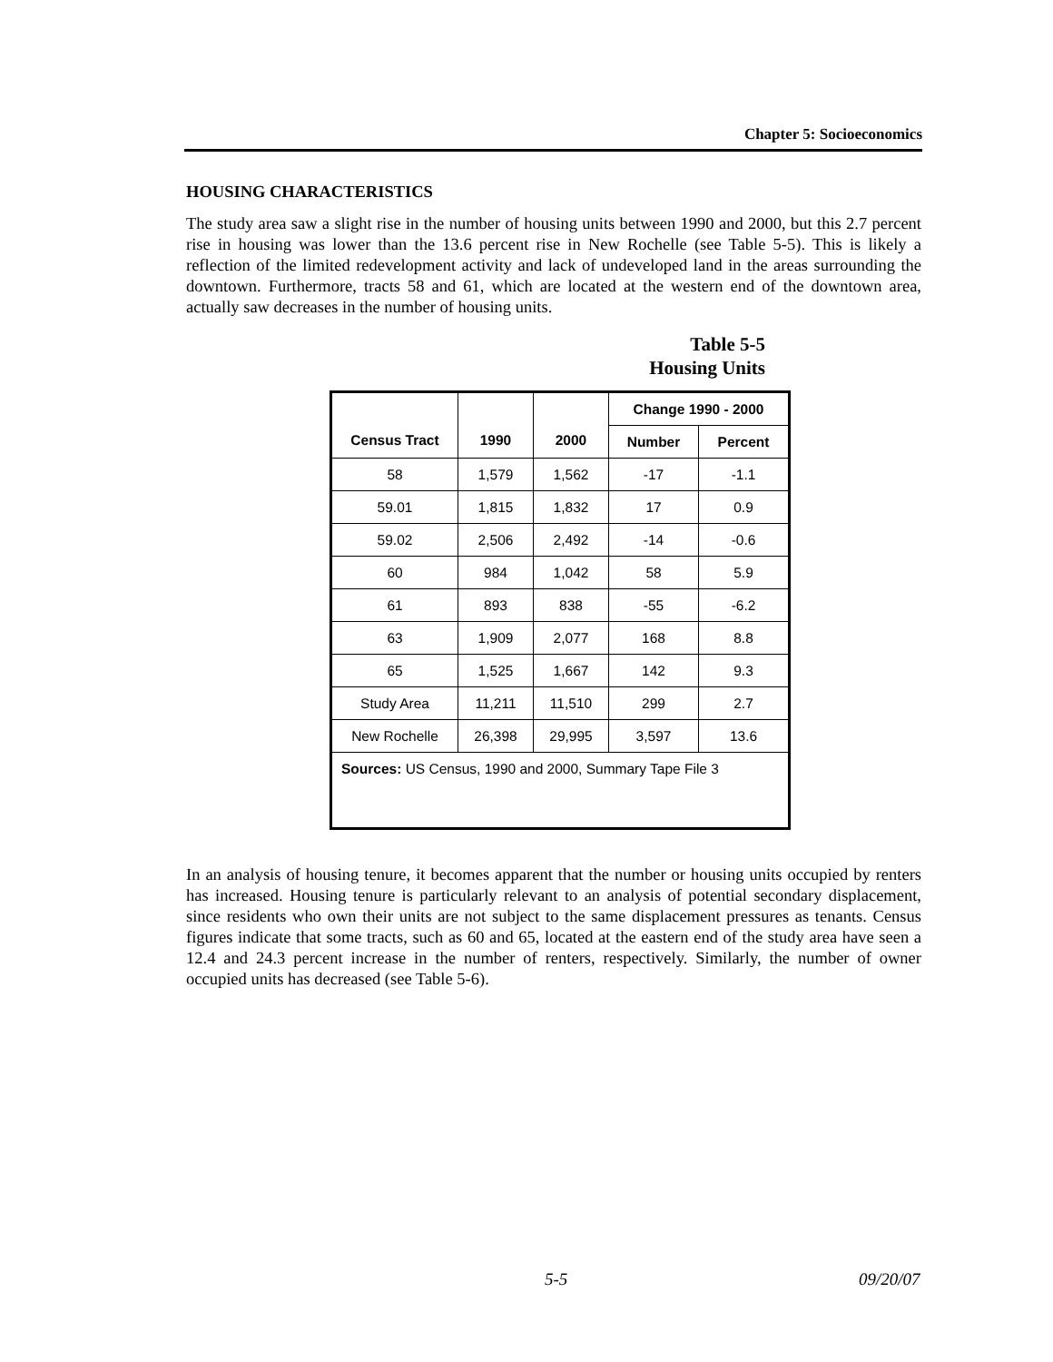Chapter 5: Socioeconomics
HOUSING CHARACTERISTICS
The study area saw a slight rise in the number of housing units between 1990 and 2000, but this 2.7 percent rise in housing was lower than the 13.6 percent rise in New Rochelle (see Table 5-5). This is likely a reflection of the limited redevelopment activity and lack of undeveloped land in the areas surrounding the downtown. Furthermore, tracts 58 and 61, which are located at the western end of the downtown area, actually saw decreases in the number of housing units.
Table 5-5
Housing Units
| Census Tract | 1990 | 2000 | Change 1990 - 2000 | |
| --- | --- | --- | --- | --- |
| | | | Number | Percent |
| 58 | 1,579 | 1,562 | -17 | -1.1 |
| 59.01 | 1,815 | 1,832 | 17 | 0.9 |
| 59.02 | 2,506 | 2,492 | -14 | -0.6 |
| 60 | 984 | 1,042 | 58 | 5.9 |
| 61 | 893 | 838 | -55 | -6.2 |
| 63 | 1,909 | 2,077 | 168 | 8.8 |
| 65 | 1,525 | 1,667 | 142 | 9.3 |
| Study Area | 11,211 | 11,510 | 299 | 2.7 |
| New Rochelle | 26,398 | 29,995 | 3,597 | 13.6 |
| Sources: US Census, 1990 and 2000, Summary Tape File 3 | | | | |
In an analysis of housing tenure, it becomes apparent that the number or housing units occupied by renters has increased. Housing tenure is particularly relevant to an analysis of potential secondary displacement, since residents who own their units are not subject to the same displacement pressures as tenants. Census figures indicate that some tracts, such as 60 and 65, located at the eastern end of the study area have seen a 12.4 and 24.3 percent increase in the number of renters, respectively. Similarly, the number of owner occupied units has decreased (see Table 5-6).
5-5 09/20/07